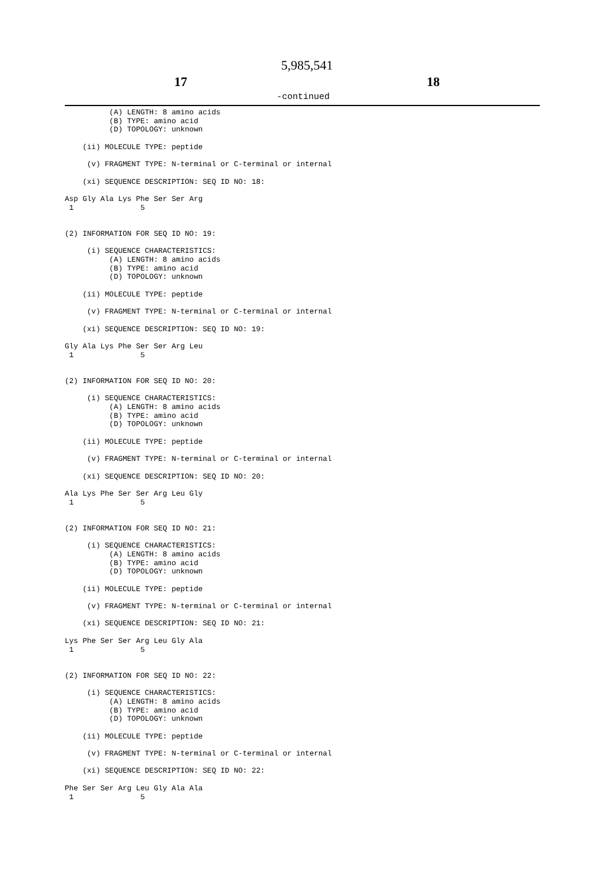5,985,541
17 18
-continued
          (A) LENGTH: 8 amino acids
          (B) TYPE: amino acid
          (D) TOPOLOGY: unknown

    (ii) MOLECULE TYPE: peptide

     (v) FRAGMENT TYPE: N-terminal or C-terminal or internal

    (xi) SEQUENCE DESCRIPTION: SEQ ID NO: 18:

Asp Gly Ala Lys Phe Ser Ser Arg
 1               5


(2) INFORMATION FOR SEQ ID NO: 19:

     (i) SEQUENCE CHARACTERISTICS:
          (A) LENGTH: 8 amino acids
          (B) TYPE: amino acid
          (D) TOPOLOGY: unknown

    (ii) MOLECULE TYPE: peptide

     (v) FRAGMENT TYPE: N-terminal or C-terminal or internal

    (xi) SEQUENCE DESCRIPTION: SEQ ID NO: 19:

Gly Ala Lys Phe Ser Ser Arg Leu
 1               5


(2) INFORMATION FOR SEQ ID NO: 20:

     (i) SEQUENCE CHARACTERISTICS:
          (A) LENGTH: 8 amino acids
          (B) TYPE: amino acid
          (D) TOPOLOGY: unknown

    (ii) MOLECULE TYPE: peptide

     (v) FRAGMENT TYPE: N-terminal or C-terminal or internal

    (xi) SEQUENCE DESCRIPTION: SEQ ID NO: 20:

Ala Lys Phe Ser Ser Arg Leu Gly
 1               5


(2) INFORMATION FOR SEQ ID NO: 21:

     (i) SEQUENCE CHARACTERISTICS:
          (A) LENGTH: 8 amino acids
          (B) TYPE: amino acid
          (D) TOPOLOGY: unknown

    (ii) MOLECULE TYPE: peptide

     (v) FRAGMENT TYPE: N-terminal or C-terminal or internal

    (xi) SEQUENCE DESCRIPTION: SEQ ID NO: 21:

Lys Phe Ser Ser Arg Leu Gly Ala
 1               5


(2) INFORMATION FOR SEQ ID NO: 22:

     (i) SEQUENCE CHARACTERISTICS:
          (A) LENGTH: 8 amino acids
          (B) TYPE: amino acid
          (D) TOPOLOGY: unknown

    (ii) MOLECULE TYPE: peptide

     (v) FRAGMENT TYPE: N-terminal or C-terminal or internal

    (xi) SEQUENCE DESCRIPTION: SEQ ID NO: 22:

Phe Ser Ser Arg Leu Gly Ala Ala
 1               5